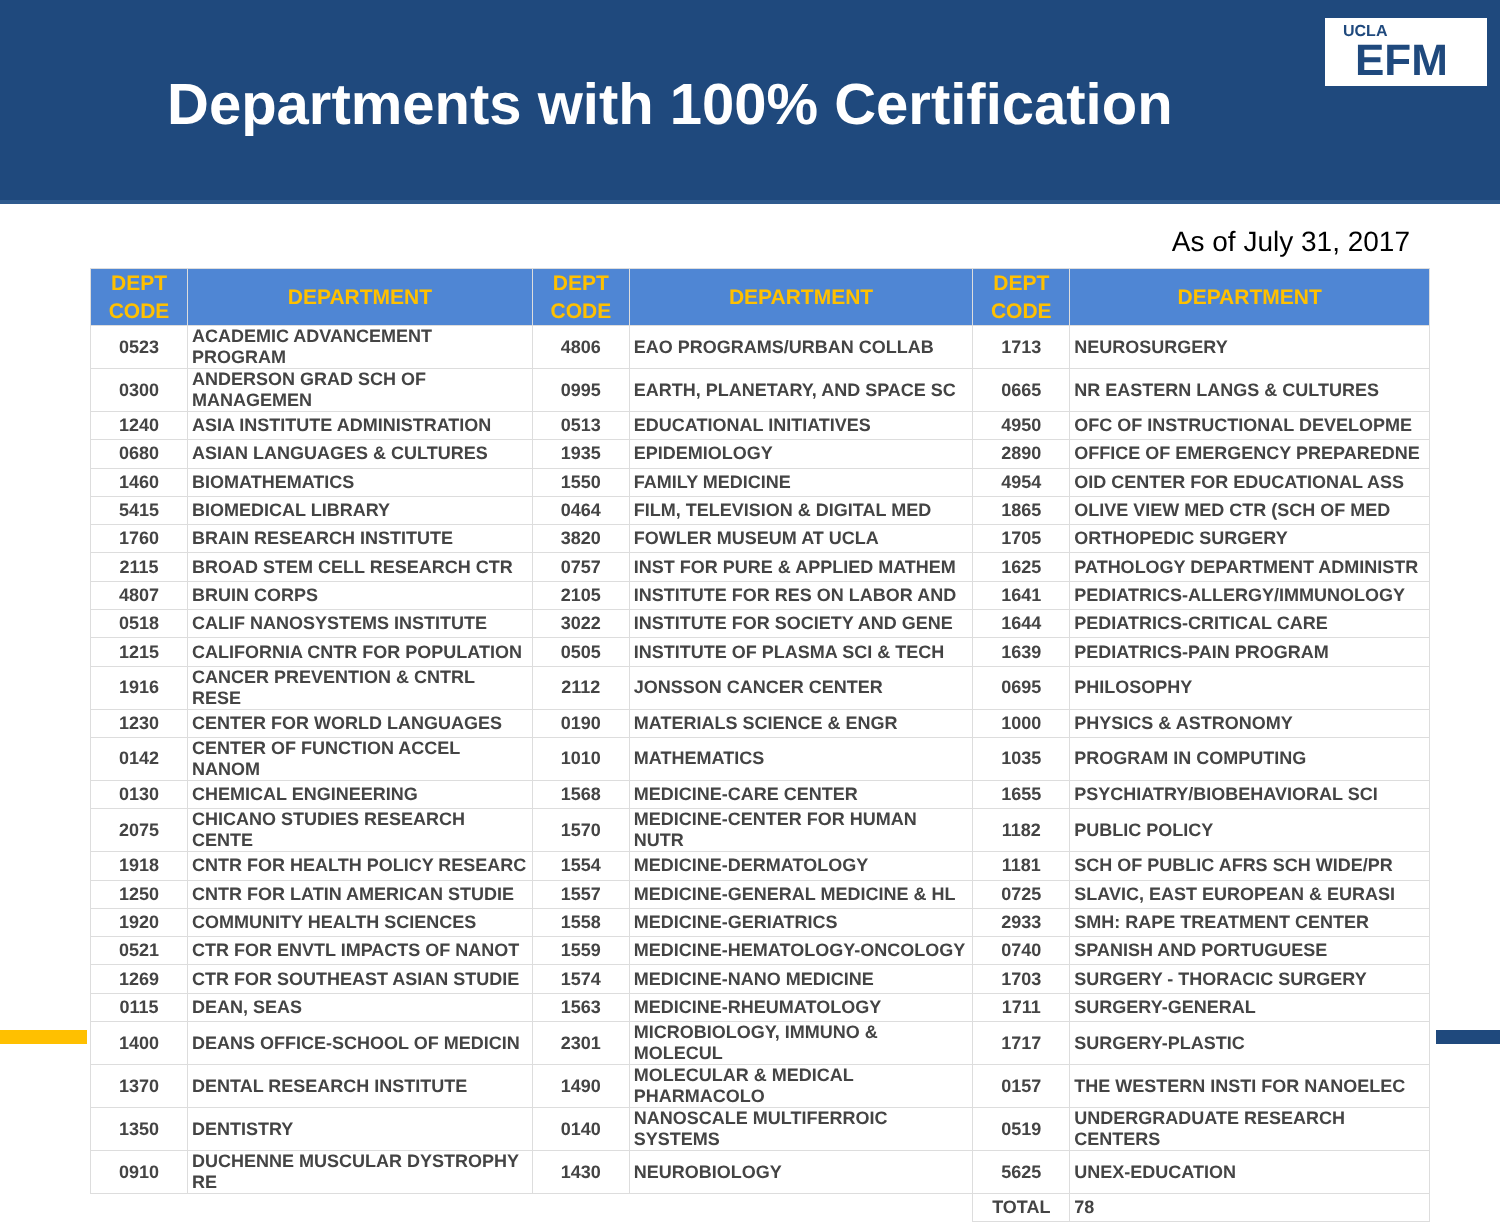Departments with 100% Certification
UCLA
EFM
As of July 31, 2017
| DEPT CODE | DEPARTMENT | DEPT CODE | DEPARTMENT | DEPT CODE | DEPARTMENT |
| --- | --- | --- | --- | --- | --- |
| 0523 | ACADEMIC ADVANCEMENT PROGRAM | 4806 | EAO PROGRAMS/URBAN COLLAB | 1713 | NEUROSURGERY |
| 0300 | ANDERSON GRAD SCH OF MANAGEMEN | 0995 | EARTH, PLANETARY, AND SPACE SC | 0665 | NR EASTERN LANGS & CULTURES |
| 1240 | ASIA INSTITUTE ADMINISTRATION | 0513 | EDUCATIONAL INITIATIVES | 4950 | OFC OF INSTRUCTIONAL DEVELOPME |
| 0680 | ASIAN LANGUAGES & CULTURES | 1935 | EPIDEMIOLOGY | 2890 | OFFICE OF EMERGENCY PREPAREDNE |
| 1460 | BIOMATHEMATICS | 1550 | FAMILY MEDICINE | 4954 | OID CENTER FOR EDUCATIONAL ASS |
| 5415 | BIOMEDICAL LIBRARY | 0464 | FILM, TELEVISION & DIGITAL MED | 1865 | OLIVE VIEW MED CTR (SCH OF MED |
| 1760 | BRAIN RESEARCH INSTITUTE | 3820 | FOWLER MUSEUM AT UCLA | 1705 | ORTHOPEDIC SURGERY |
| 2115 | BROAD STEM CELL RESEARCH CTR | 0757 | INST FOR PURE & APPLIED MATHEM | 1625 | PATHOLOGY DEPARTMENT ADMINISTR |
| 4807 | BRUIN CORPS | 2105 | INSTITUTE FOR RES ON LABOR AND | 1641 | PEDIATRICS-ALLERGY/IMMUNOLOGY |
| 0518 | CALIF NANOSYSTEMS INSTITUTE | 3022 | INSTITUTE FOR SOCIETY AND GENE | 1644 | PEDIATRICS-CRITICAL CARE |
| 1215 | CALIFORNIA CNTR FOR POPULATION | 0505 | INSTITUTE OF PLASMA SCI & TECH | 1639 | PEDIATRICS-PAIN PROGRAM |
| 1916 | CANCER PREVENTION & CNTRL RESE | 2112 | JONSSON CANCER CENTER | 0695 | PHILOSOPHY |
| 1230 | CENTER FOR WORLD LANGUAGES | 0190 | MATERIALS SCIENCE & ENGR | 1000 | PHYSICS & ASTRONOMY |
| 0142 | CENTER OF FUNCTION ACCEL NANOM | 1010 | MATHEMATICS | 1035 | PROGRAM IN COMPUTING |
| 0130 | CHEMICAL ENGINEERING | 1568 | MEDICINE-CARE CENTER | 1655 | PSYCHIATRY/BIOBEHAVIORAL SCI |
| 2075 | CHICANO STUDIES RESEARCH CENTE | 1570 | MEDICINE-CENTER FOR HUMAN NUTR | 1182 | PUBLIC POLICY |
| 1918 | CNTR FOR HEALTH POLICY RESEARC | 1554 | MEDICINE-DERMATOLOGY | 1181 | SCH OF PUBLIC AFRS SCH WIDE/PR |
| 1250 | CNTR FOR LATIN AMERICAN STUDIE | 1557 | MEDICINE-GENERAL MEDICINE & HL | 0725 | SLAVIC, EAST EUROPEAN & EURASI |
| 1920 | COMMUNITY HEALTH SCIENCES | 1558 | MEDICINE-GERIATRICS | 2933 | SMH: RAPE TREATMENT CENTER |
| 0521 | CTR FOR ENVTL IMPACTS OF NANOT | 1559 | MEDICINE-HEMATOLOGY-ONCOLOGY | 0740 | SPANISH AND PORTUGUESE |
| 1269 | CTR FOR SOUTHEAST ASIAN STUDIE | 1574 | MEDICINE-NANO MEDICINE | 1703 | SURGERY - THORACIC SURGERY |
| 0115 | DEAN, SEAS | 1563 | MEDICINE-RHEUMATOLOGY | 1711 | SURGERY-GENERAL |
| 1400 | DEANS OFFICE-SCHOOL OF MEDICIN | 2301 | MICROBIOLOGY, IMMUNO & MOLECUL | 1717 | SURGERY-PLASTIC |
| 1370 | DENTAL RESEARCH INSTITUTE | 1490 | MOLECULAR & MEDICAL PHARMACOLO | 0157 | THE WESTERN INSTI FOR NANOELEC |
| 1350 | DENTISTRY | 0140 | NANOSCALE MULTIFERROIC SYSTEMS | 0519 | UNDERGRADUATE RESEARCH CENTERS |
| 0910 | DUCHENNE MUSCULAR DYSTROPHY RE | 1430 | NEUROBIOLOGY | 5625 | UNEX-EDUCATION |
| | | | | TOTAL | 78 |